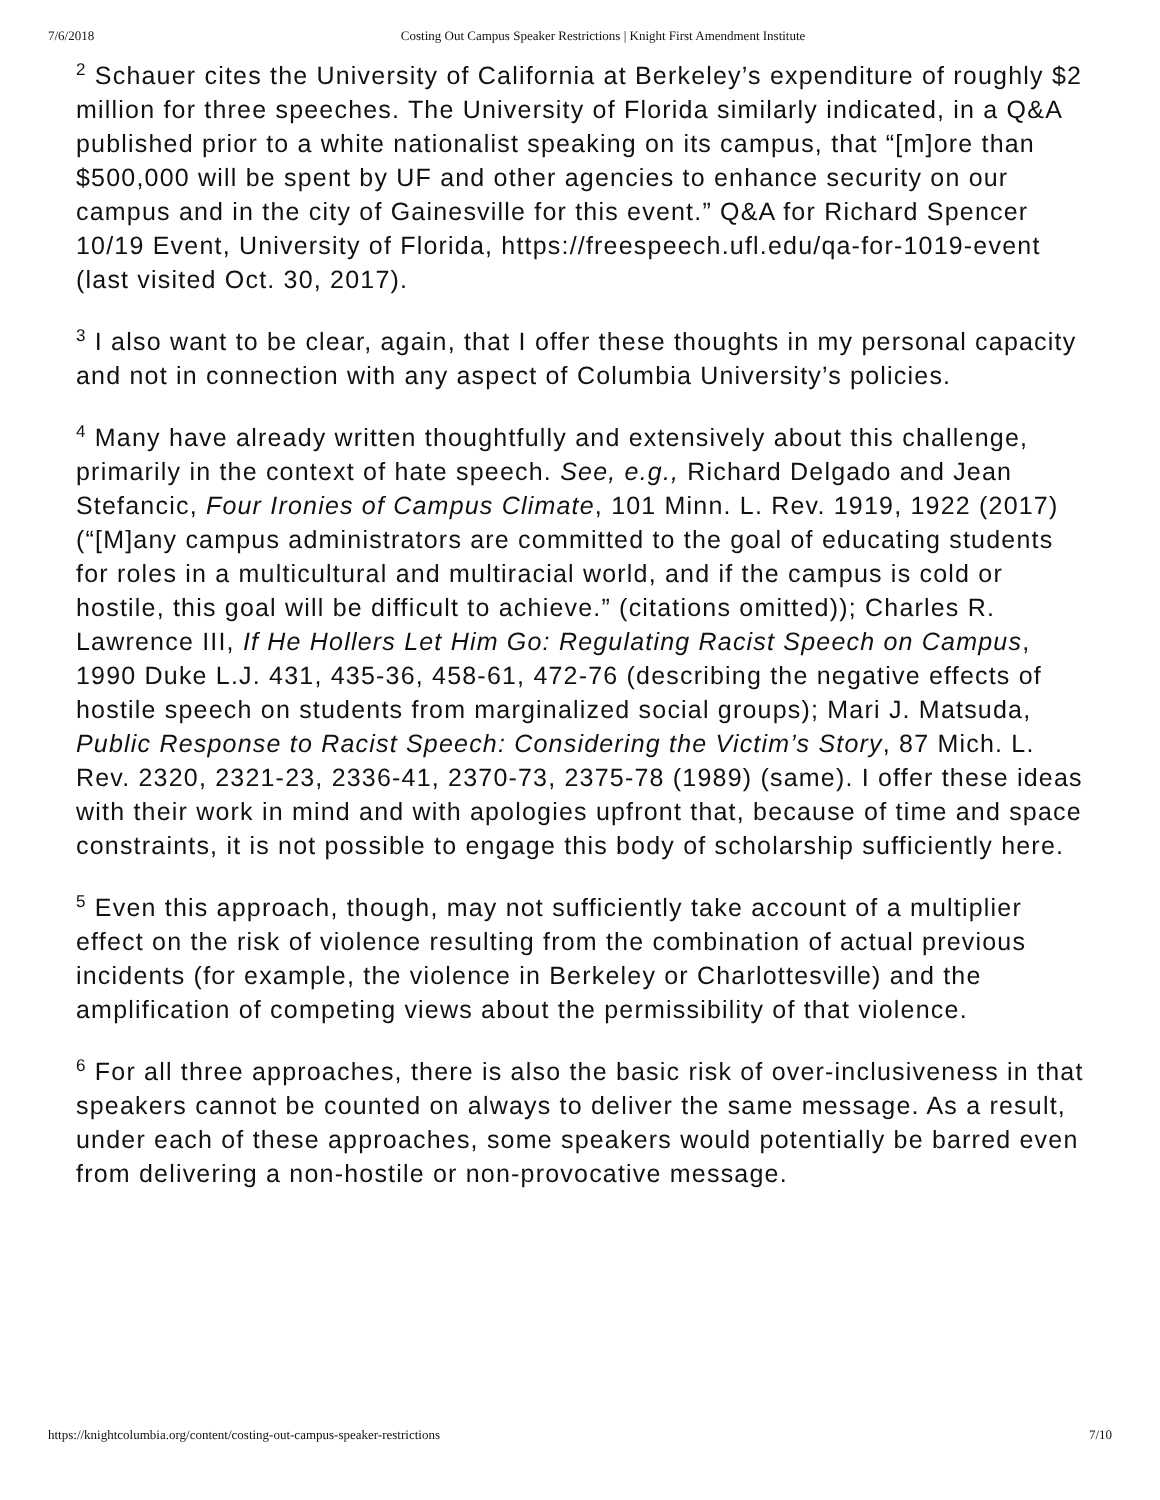7/6/2018 Costing Out Campus Speaker Restrictions | Knight First Amendment Institute
<sup>2</sup> Schauer cites the University of California at Berkeley’s expenditure of roughly $2 million for three speeches. The University of Florida similarly indicated, in a Q&A published prior to a white nationalist speaking on its campus, that “[m]ore than $500,000 will be spent by UF and other agencies to enhance security on our campus and in the city of Gainesville for this event.” Q&A for Richard Spencer 10/19 Event, University of Florida, https://freespeech.ufl.edu/qa-for-1019-event (last visited Oct. 30, 2017).
<sup>3</sup> I also want to be clear, again, that I offer these thoughts in my personal capacity and not in connection with any aspect of Columbia University’s policies.
<sup>4</sup> Many have already written thoughtfully and extensively about this challenge, primarily in the context of hate speech. See, e.g., Richard Delgado and Jean Stefancic, Four Ironies of Campus Climate, 101 Minn. L. Rev. 1919, 1922 (2017) (“[M]any campus administrators are committed to the goal of educating students for roles in a multicultural and multiracial world, and if the campus is cold or hostile, this goal will be difficult to achieve.” (citations omitted)); Charles R. Lawrence III, If He Hollers Let Him Go: Regulating Racist Speech on Campus, 1990 Duke L.J. 431, 435-36, 458-61, 472-76 (describing the negative effects of hostile speech on students from marginalized social groups); Mari J. Matsuda, Public Response to Racist Speech: Considering the Victim’s Story, 87 Mich. L. Rev. 2320, 2321-23, 2336-41, 2370-73, 2375-78 (1989) (same). I offer these ideas with their work in mind and with apologies upfront that, because of time and space constraints, it is not possible to engage this body of scholarship sufficiently here.
<sup>5</sup> Even this approach, though, may not sufficiently take account of a multiplier effect on the risk of violence resulting from the combination of actual previous incidents (for example, the violence in Berkeley or Charlottesville) and the amplification of competing views about the permissibility of that violence.
<sup>6</sup> For all three approaches, there is also the basic risk of over-inclusiveness in that speakers cannot be counted on always to deliver the same message. As a result, under each of these approaches, some speakers would potentially be barred even from delivering a non-hostile or non-provocative message.
https://knightcolumbia.org/content/costing-out-campus-speaker-restrictions 7/10